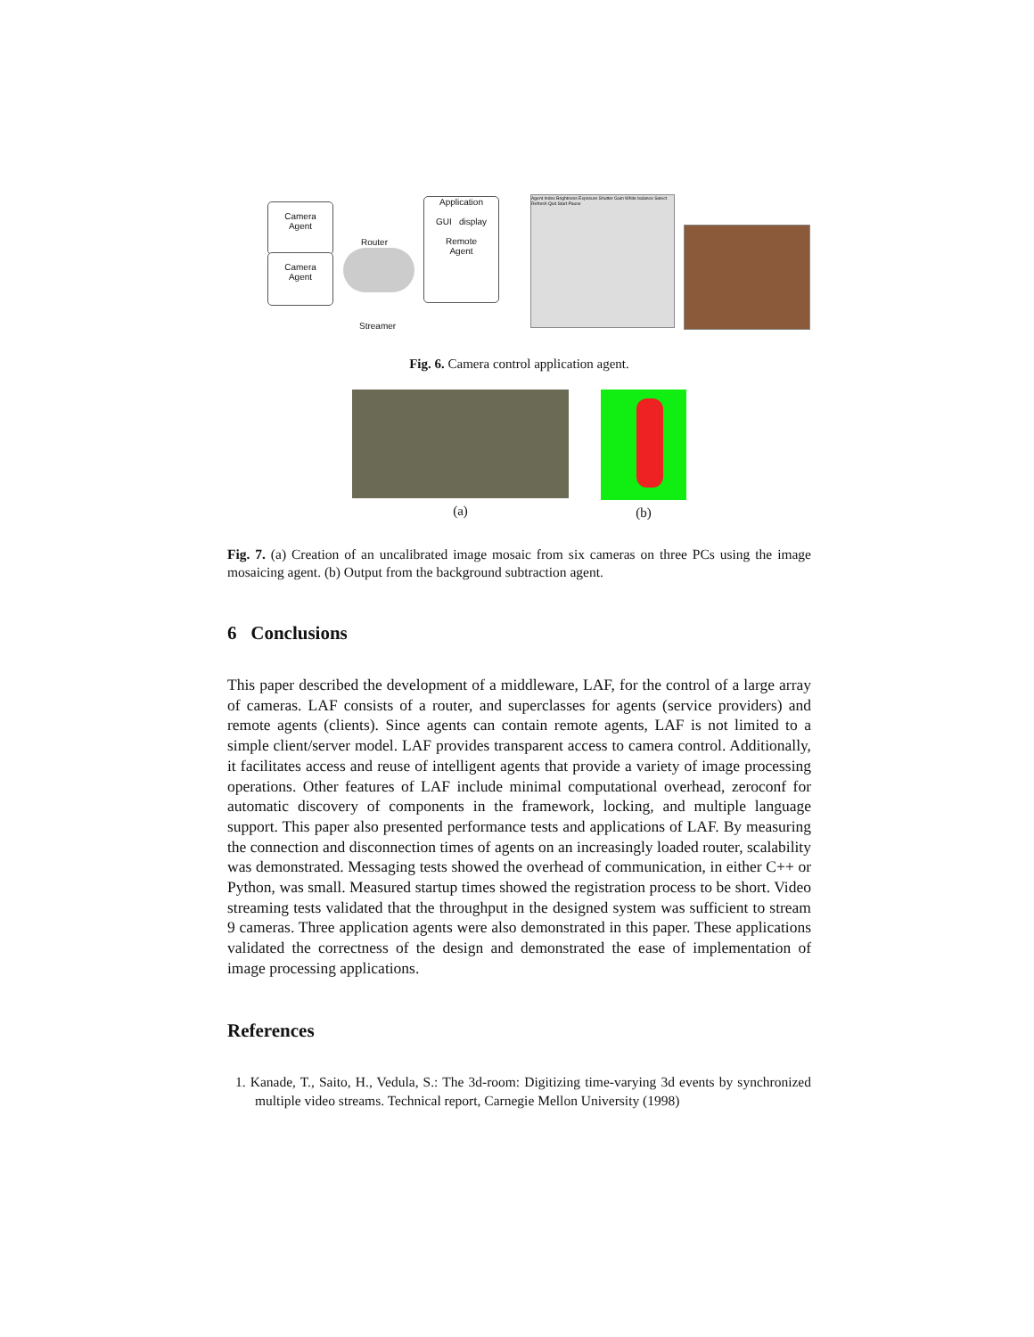Camera
Agent
Camera
Agent
Router
Application
GUI display
Remote
Agent
Streamer
Agent Index Brightness Exposure Shutter Gain White balance Select Refresh Quit Start Pause
Fig. 6. Camera control application agent.
(a) (b)
Fig. 7. (a) Creation of an uncalibrated image mosaic from six cameras on three PCs using the image mosaicing agent. (b) Output from the background subtraction agent.
6 Conclusions
This paper described the development of a middleware, LAF, for the control of a large array of cameras. LAF consists of a router, and superclasses for agents (service providers) and remote agents (clients). Since agents can contain remote agents, LAF is not limited to a simple client/server model. LAF provides transparent access to camera control. Additionally, it facilitates access and reuse of intelligent agents that provide a variety of image processing operations. Other features of LAF include minimal computational overhead, zeroconf for automatic discovery of components in the framework, locking, and multiple language support. This paper also presented performance tests and applications of LAF. By measuring the connection and disconnection times of agents on an increasingly loaded router, scalability was demonstrated. Messaging tests showed the overhead of communication, in either C++ or Python, was small. Measured startup times showed the registration process to be short. Video streaming tests validated that the throughput in the designed system was sufficient to stream 9 cameras. Three application agents were also demonstrated in this paper. These applications validated the correctness of the design and demonstrated the ease of implementation of image processing applications.
References
1. Kanade, T., Saito, H., Vedula, S.: The 3d-room: Digitizing time-varying 3d events by synchronized multiple video streams. Technical report, Carnegie Mellon University (1998)